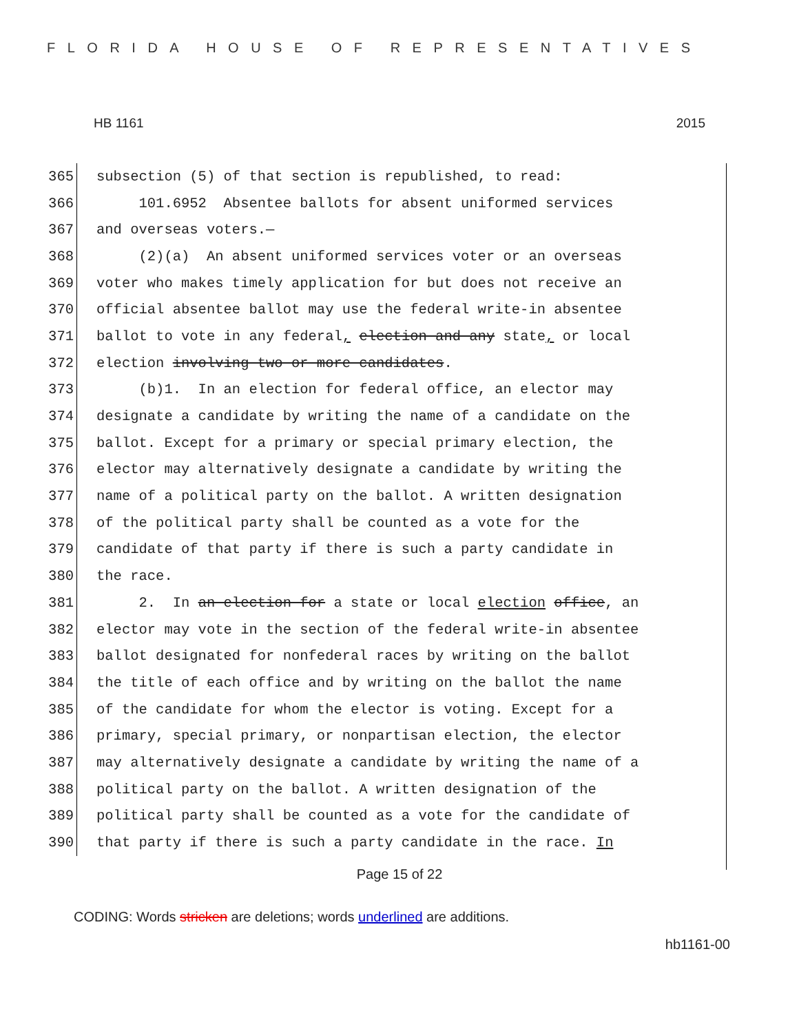FLORIDA HOUSE OF REPRESENTATIVES
HB 1161 2015
365 subsection (5) of that section is republished, to read:
366 101.6952 Absentee ballots for absent uniformed services
367 and overseas voters.—
368 (2)(a) An absent uniformed services voter or an overseas
369 voter who makes timely application for but does not receive an
370 official absentee ballot may use the federal write-in absentee
371 ballot to vote in any federal, election and any state, or local
372 election involving two or more candidates.
373 (b)1. In an election for federal office, an elector may
374 designate a candidate by writing the name of a candidate on the
375 ballot. Except for a primary or special primary election, the
376 elector may alternatively designate a candidate by writing the
377 name of a political party on the ballot. A written designation
378 of the political party shall be counted as a vote for the
379 candidate of that party if there is such a party candidate in
380 the race.
381 2. In an election for a state or local election office, an
382 elector may vote in the section of the federal write-in absentee
383 ballot designated for nonfederal races by writing on the ballot
384 the title of each office and by writing on the ballot the name
385 of the candidate for whom the elector is voting. Except for a
386 primary, special primary, or nonpartisan election, the elector
387 may alternatively designate a candidate by writing the name of a
388 political party on the ballot. A written designation of the
389 political party shall be counted as a vote for the candidate of
390 that party if there is such a party candidate in the race. In
Page 15 of 22
CODING: Words stricken are deletions; words underlined are additions.
hb1161-00